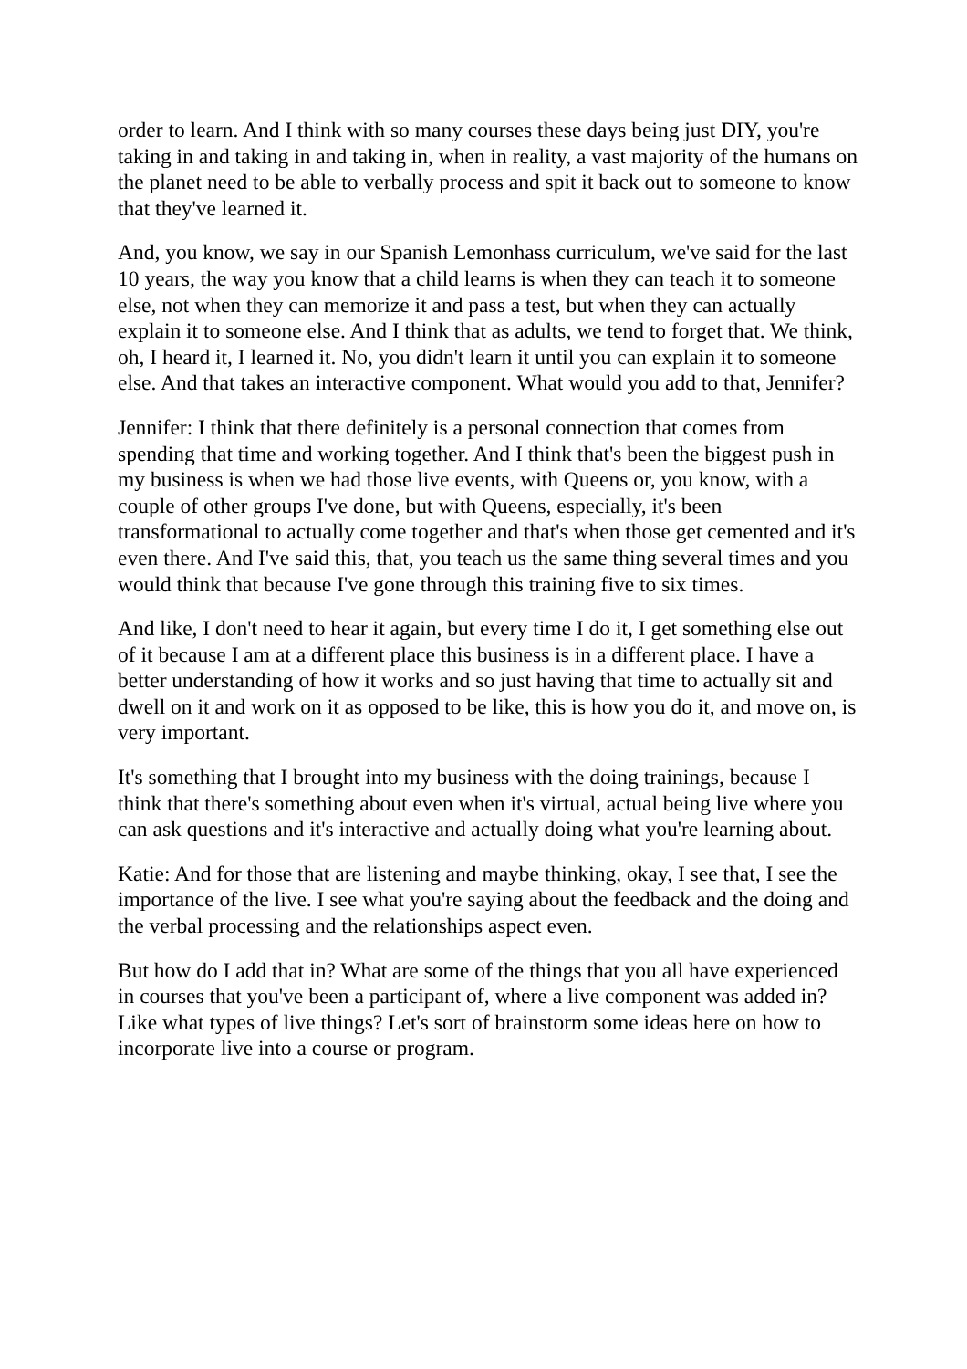order to learn. And I think with so many courses these days being just DIY, you're taking in and taking in and taking in, when in reality, a vast majority of the humans on the planet need to be able to verbally process and spit it back out to someone to know that they've learned it.
And, you know, we say in our Spanish Lemonhass curriculum, we've said for the last 10 years, the way you know that a child learns is when they can teach it to someone else, not when they can memorize it and pass a test, but when they can actually explain it to someone else. And I think that as adults, we tend to forget that. We think, oh, I heard it, I learned it. No, you didn't learn it until you can explain it to someone else. And that takes an interactive component. What would you add to that, Jennifer?
Jennifer: I think that there definitely is a personal connection that comes from spending that time and working together. And I think that's been the biggest push in my business is when we had those live events, with Queens or, you know, with a couple of other groups I've done, but with Queens, especially, it's been transformational to actually come together and that's when those get cemented and it's even there. And I've said this, that, you teach us the same thing several times and you would think that because I've gone through this training five to six times.
And like, I don't need to hear it again, but every time I do it, I get something else out of it because I am at a different place this business is in a different place. I have a better understanding of how it works and so just having that time to actually sit and dwell on it and work on it as opposed to be like, this is how you do it, and move on, is very important.
It's something that I brought into my business with the doing trainings, because I think that there's something about even when it's virtual, actual being live where you can ask questions and it's interactive and actually doing what you're learning about.
Katie: And for those that are listening and maybe thinking, okay, I see that, I see the importance of the live. I see what you're saying about the feedback and the doing and the verbal processing and the relationships aspect even.
But how do I add that in? What are some of the things that you all have experienced in courses that you've been a participant of, where a live component was added in? Like what types of live things? Let's sort of brainstorm some ideas here on how to incorporate live into a course or program.